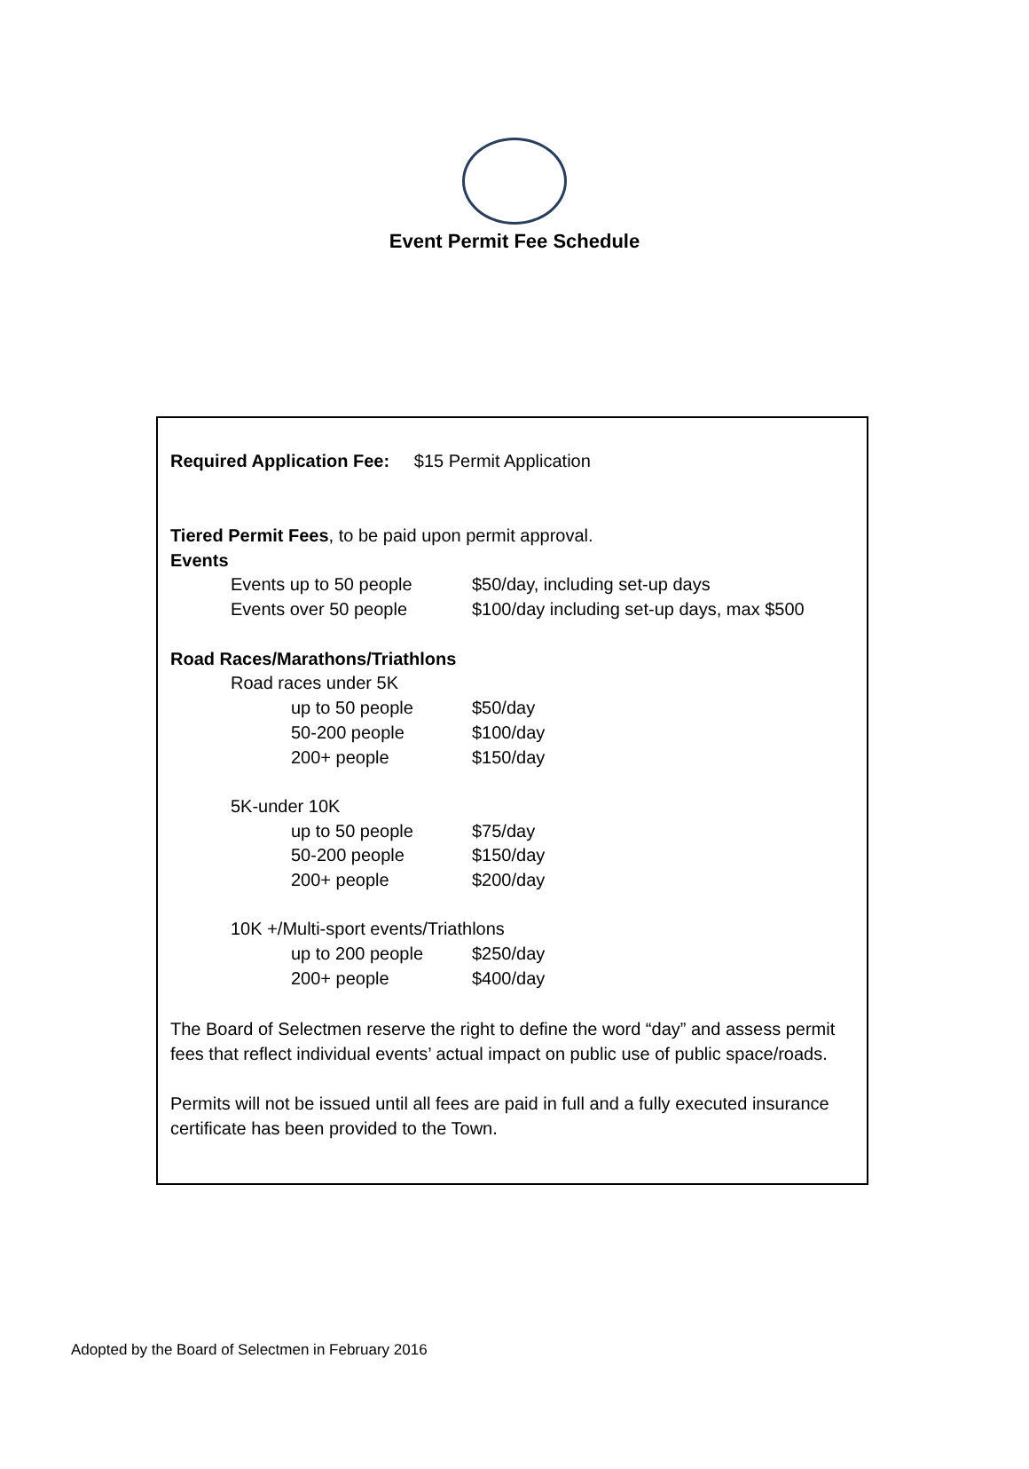Event Permit Fee Schedule
Required Application Fee: $15 Permit Application
Tiered Permit Fees, to be paid upon permit approval.
Events
| Events up to 50 people | $50/day, including set-up days |
| Events over 50 people | $100/day including set-up days, max $500 |
Road Races/Marathons/Triathlons
| Road races under 5K | |
| up to 50 people | $50/day |
| 50-200 people | $100/day |
| 200+ people | $150/day |
| 5K-under 10K | |
| up to 50 people | $75/day |
| 50-200 people | $150/day |
| 200+ people | $200/day |
| 10K +/Multi-sport events/Triathlons | |
| up to 200 people | $250/day |
| 200+ people | $400/day |
The Board of Selectmen reserve the right to define the word “day” and assess permit fees that reflect individual events’ actual impact on public use of public space/roads.
Permits will not be issued until all fees are paid in full and a fully executed insurance certificate has been provided to the Town.
Adopted by the Board of Selectmen in February 2016